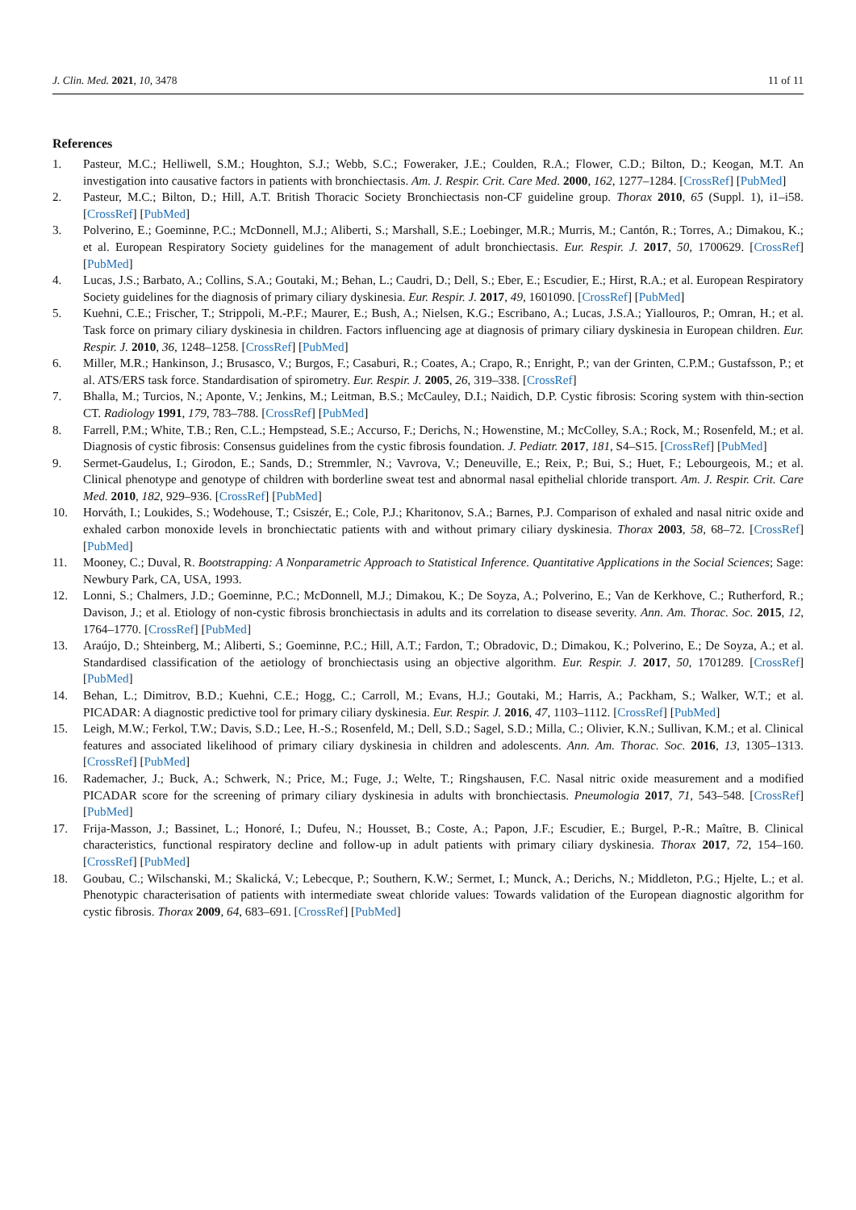J. Clin. Med. 2021, 10, 3478 11 of 11
References
1. Pasteur, M.C.; Helliwell, S.M.; Houghton, S.J.; Webb, S.C.; Foweraker, J.E.; Coulden, R.A.; Flower, C.D.; Bilton, D.; Keogan, M.T. An investigation into causative factors in patients with bronchiectasis. Am. J. Respir. Crit. Care Med. 2000, 162, 1277–1284. [CrossRef] [PubMed]
2. Pasteur, M.C.; Bilton, D.; Hill, A.T. British Thoracic Society Bronchiectasis non-CF guideline group. Thorax 2010, 65 (Suppl. 1), i1–i58. [CrossRef] [PubMed]
3. Polverino, E.; Goeminne, P.C.; McDonnell, M.J.; Aliberti, S.; Marshall, S.E.; Loebinger, M.R.; Murris, M.; Cantón, R.; Torres, A.; Dimakou, K.; et al. European Respiratory Society guidelines for the management of adult bronchiectasis. Eur. Respir. J. 2017, 50, 1700629. [CrossRef] [PubMed]
4. Lucas, J.S.; Barbato, A.; Collins, S.A.; Goutaki, M.; Behan, L.; Caudri, D.; Dell, S.; Eber, E.; Escudier, E.; Hirst, R.A.; et al. European Respiratory Society guidelines for the diagnosis of primary ciliary dyskinesia. Eur. Respir. J. 2017, 49, 1601090. [CrossRef] [PubMed]
5. Kuehni, C.E.; Frischer, T.; Strippoli, M.-P.F.; Maurer, E.; Bush, A.; Nielsen, K.G.; Escribano, A.; Lucas, J.S.A.; Yiallouros, P.; Omran, H.; et al. Task force on primary ciliary dyskinesia in children. Factors influencing age at diagnosis of primary ciliary dyskinesia in European children. Eur. Respir. J. 2010, 36, 1248–1258. [CrossRef] [PubMed]
6. Miller, M.R.; Hankinson, J.; Brusasco, V.; Burgos, F.; Casaburi, R.; Coates, A.; Crapo, R.; Enright, P.; van der Grinten, C.P.M.; Gustafsson, P.; et al. ATS/ERS task force. Standardisation of spirometry. Eur. Respir. J. 2005, 26, 319–338. [CrossRef]
7. Bhalla, M.; Turcios, N.; Aponte, V.; Jenkins, M.; Leitman, B.S.; McCauley, D.I.; Naidich, D.P. Cystic fibrosis: Scoring system with thin-section CT. Radiology 1991, 179, 783–788. [CrossRef] [PubMed]
8. Farrell, P.M.; White, T.B.; Ren, C.L.; Hempstead, S.E.; Accurso, F.; Derichs, N.; Howenstine, M.; McColley, S.A.; Rock, M.; Rosenfeld, M.; et al. Diagnosis of cystic fibrosis: Consensus guidelines from the cystic fibrosis foundation. J. Pediatr. 2017, 181, S4–S15. [CrossRef] [PubMed]
9. Sermet-Gaudelus, I.; Girodon, E.; Sands, D.; Stremmler, N.; Vavrova, V.; Deneuville, E.; Reix, P.; Bui, S.; Huet, F.; Lebourgeois, M.; et al. Clinical phenotype and genotype of children with borderline sweat test and abnormal nasal epithelial chloride transport. Am. J. Respir. Crit. Care Med. 2010, 182, 929–936. [CrossRef] [PubMed]
10. Horváth, I.; Loukides, S.; Wodehouse, T.; Csiszér, E.; Cole, P.J.; Kharitonov, S.A.; Barnes, P.J. Comparison of exhaled and nasal nitric oxide and exhaled carbon monoxide levels in bronchiectatic patients with and without primary ciliary dyskinesia. Thorax 2003, 58, 68–72. [CrossRef] [PubMed]
11. Mooney, C.; Duval, R. Bootstrapping: A Nonparametric Approach to Statistical Inference. Quantitative Applications in the Social Sciences; Sage: Newbury Park, CA, USA, 1993.
12. Lonni, S.; Chalmers, J.D.; Goeminne, P.C.; McDonnell, M.J.; Dimakou, K.; De Soyza, A.; Polverino, E.; Van de Kerkhove, C.; Rutherford, R.; Davison, J.; et al. Etiology of non-cystic fibrosis bronchiectasis in adults and its correlation to disease severity. Ann. Am. Thorac. Soc. 2015, 12, 1764–1770. [CrossRef] [PubMed]
13. Araújo, D.; Shteinberg, M.; Aliberti, S.; Goeminne, P.C.; Hill, A.T.; Fardon, T.; Obradovic, D.; Dimakou, K.; Polverino, E.; De Soyza, A.; et al. Standardised classification of the aetiology of bronchiectasis using an objective algorithm. Eur. Respir. J. 2017, 50, 1701289. [CrossRef] [PubMed]
14. Behan, L.; Dimitrov, B.D.; Kuehni, C.E.; Hogg, C.; Carroll, M.; Evans, H.J.; Goutaki, M.; Harris, A.; Packham, S.; Walker, W.T.; et al. PICADAR: A diagnostic predictive tool for primary ciliary dyskinesia. Eur. Respir. J. 2016, 47, 1103–1112. [CrossRef] [PubMed]
15. Leigh, M.W.; Ferkol, T.W.; Davis, S.D.; Lee, H.-S.; Rosenfeld, M.; Dell, S.D.; Sagel, S.D.; Milla, C.; Olivier, K.N.; Sullivan, K.M.; et al. Clinical features and associated likelihood of primary ciliary dyskinesia in children and adolescents. Ann. Am. Thorac. Soc. 2016, 13, 1305–1313. [CrossRef] [PubMed]
16. Rademacher, J.; Buck, A.; Schwerk, N.; Price, M.; Fuge, J.; Welte, T.; Ringshausen, F.C. Nasal nitric oxide measurement and a modified PICADAR score for the screening of primary ciliary dyskinesia in adults with bronchiectasis. Pneumologia 2017, 71, 543–548. [CrossRef] [PubMed]
17. Frija-Masson, J.; Bassinet, L.; Honoré, I.; Dufeu, N.; Housset, B.; Coste, A.; Papon, J.F.; Escudier, E.; Burgel, P.-R.; Maître, B. Clinical characteristics, functional respiratory decline and follow-up in adult patients with primary ciliary dyskinesia. Thorax 2017, 72, 154–160. [CrossRef] [PubMed]
18. Goubau, C.; Wilschanski, M.; Skalická, V.; Lebecque, P.; Southern, K.W.; Sermet, I.; Munck, A.; Derichs, N.; Middleton, P.G.; Hjelte, L.; et al. Phenotypic characterisation of patients with intermediate sweat chloride values: Towards validation of the European diagnostic algorithm for cystic fibrosis. Thorax 2009, 64, 683–691. [CrossRef] [PubMed]